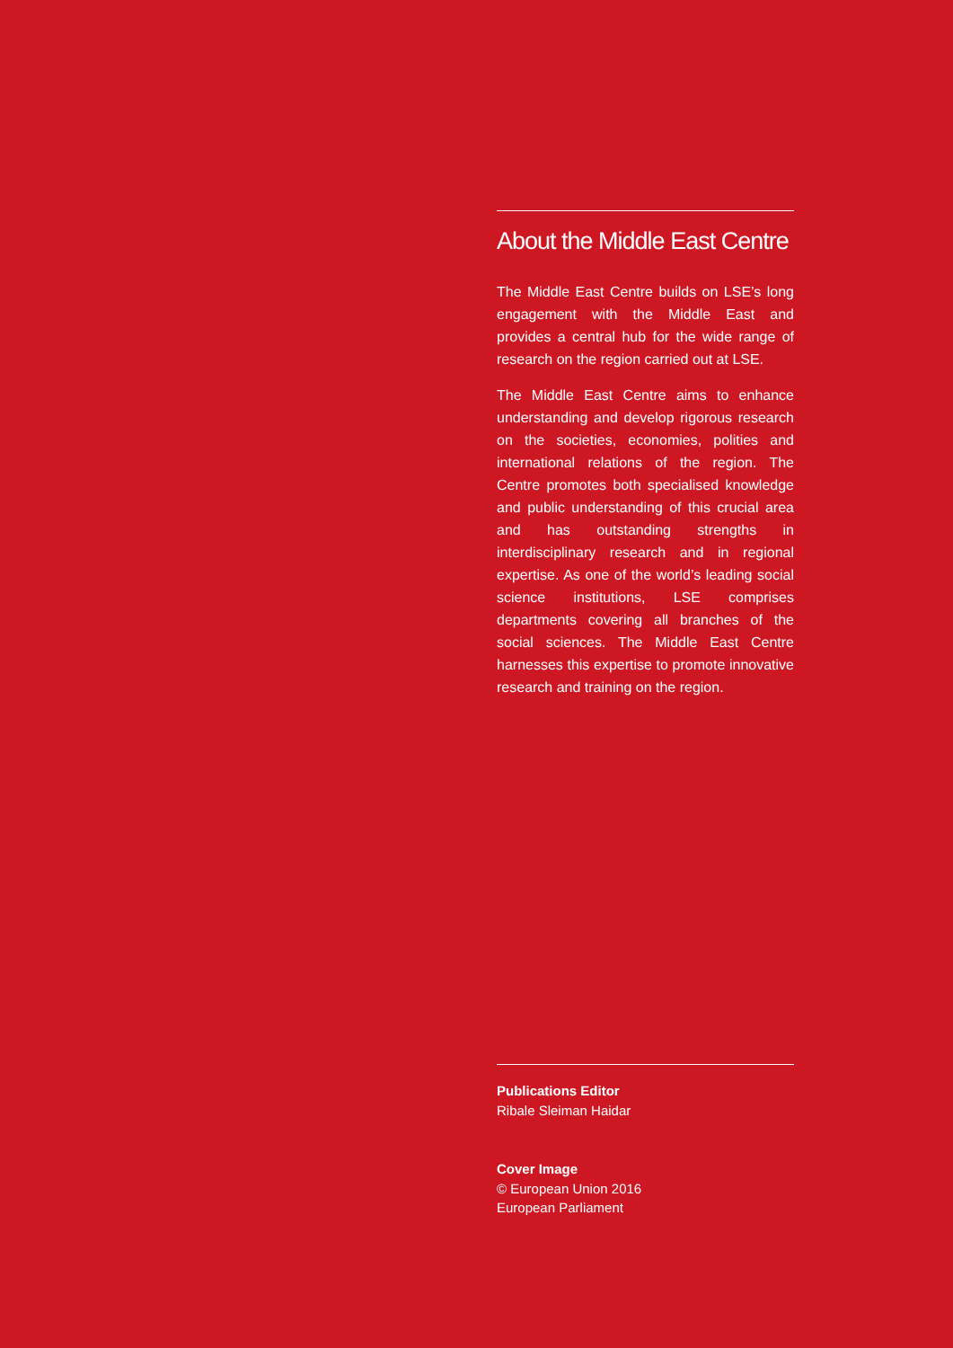About the Middle East Centre
The Middle East Centre builds on LSE’s long engagement with the Middle East and provides a central hub for the wide range of research on the region carried out at LSE.
The Middle East Centre aims to enhance understanding and develop rigorous research on the societies, economies, polities and international relations of the region. The Centre promotes both specialised knowledge and public understanding of this crucial area and has outstanding strengths in interdisciplinary research and in regional expertise. As one of the world’s leading social science institutions, LSE comprises departments covering all branches of the social sciences. The Middle East Centre harnesses this expertise to promote innovative research and training on the region.
Publications Editor
Ribale Sleiman Haidar
Cover Image
© European Union 2016
European Parliament